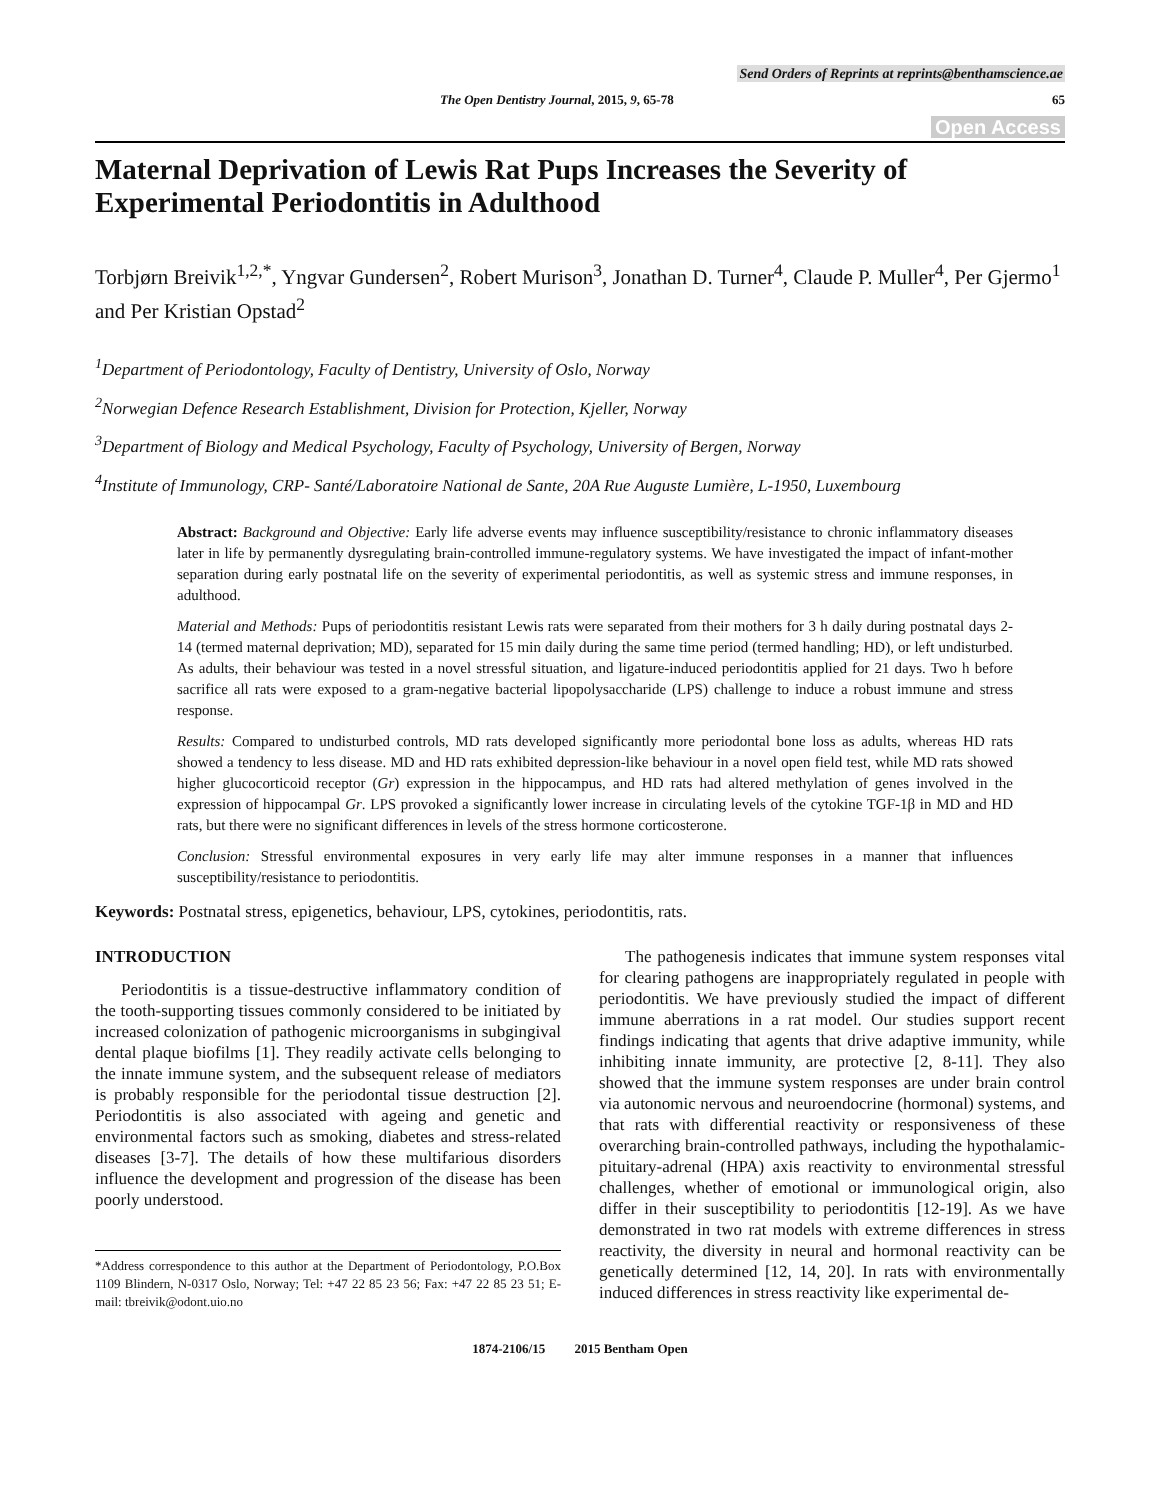Send Orders of Reprints at reprints@benthamscience.ae
The Open Dentistry Journal, 2015, 9, 65-78 65
Open Access
Maternal Deprivation of Lewis Rat Pups Increases the Severity of Experimental Periodontitis in Adulthood
Torbjørn Breivik<sup>1,2,*</sup>, Yngvar Gundersen<sup>2</sup>, Robert Murison<sup>3</sup>, Jonathan D. Turner<sup>4</sup>, Claude P. Muller<sup>4</sup>, Per Gjermo<sup>1</sup> and Per Kristian Opstad<sup>2</sup>
<sup>1</sup> Department of Periodontology, Faculty of Dentistry, University of Oslo, Norway
<sup>2</sup> Norwegian Defence Research Establishment, Division for Protection, Kjeller, Norway
<sup>3</sup> Department of Biology and Medical Psychology, Faculty of Psychology, University of Bergen, Norway
<sup>4</sup> Institute of Immunology, CRP- Santé/Laboratoire National de Sante, 20A Rue Auguste Lumière, L-1950, Luxembourg
Abstract: Background and Objective: Early life adverse events may influence susceptibility/resistance to chronic inflammatory diseases later in life by permanently dysregulating brain-controlled immune-regulatory systems. We have investigated the impact of infant-mother separation during early postnatal life on the severity of experimental periodontitis, as well as systemic stress and immune responses, in adulthood.
Material and Methods: Pups of periodontitis resistant Lewis rats were separated from their mothers for 3 h daily during postnatal days 2-14 (termed maternal deprivation; MD), separated for 15 min daily during the same time period (termed handling; HD), or left undisturbed. As adults, their behaviour was tested in a novel stressful situation, and ligature-induced periodontitis applied for 21 days. Two h before sacrifice all rats were exposed to a gram-negative bacterial lipopolysaccharide (LPS) challenge to induce a robust immune and stress response.
Results: Compared to undisturbed controls, MD rats developed significantly more periodontal bone loss as adults, whereas HD rats showed a tendency to less disease. MD and HD rats exhibited depression-like behaviour in a novel open field test, while MD rats showed higher glucocorticoid receptor (Gr) expression in the hippocampus, and HD rats had altered methylation of genes involved in the expression of hippocampal Gr. LPS provoked a significantly lower increase in circulating levels of the cytokine TGF-1β in MD and HD rats, but there were no significant differences in levels of the stress hormone corticosterone.
Conclusion: Stressful environmental exposures in very early life may alter immune responses in a manner that influences susceptibility/resistance to periodontitis.
Keywords: Postnatal stress, epigenetics, behaviour, LPS, cytokines, periodontitis, rats.
INTRODUCTION
Periodontitis is a tissue-destructive inflammatory condition of the tooth-supporting tissues commonly considered to be initiated by increased colonization of pathogenic microorganisms in subgingival dental plaque biofilms [1]. They readily activate cells belonging to the innate immune system, and the subsequent release of mediators is probably responsible for the periodontal tissue destruction [2]. Periodontitis is also associated with ageing and genetic and environmental factors such as smoking, diabetes and stress-related diseases [3-7]. The details of how these multifarious disorders influence the development and progression of the disease has been poorly understood.
*Address correspondence to this author at the Department of Periodontology, P.O.Box 1109 Blindern, N-0317 Oslo, Norway; Tel: +47 22 85 23 56; Fax: +47 22 85 23 51; E-mail: tbreivik@odont.uio.no
The pathogenesis indicates that immune system responses vital for clearing pathogens are inappropriately regulated in people with periodontitis. We have previously studied the impact of different immune aberrations in a rat model. Our studies support recent findings indicating that agents that drive adaptive immunity, while inhibiting innate immunity, are protective [2, 8-11]. They also showed that the immune system responses are under brain control via autonomic nervous and neuroendocrine (hormonal) systems, and that rats with differential reactivity or responsiveness of these overarching brain-controlled pathways, including the hypothalamic-pituitary-adrenal (HPA) axis reactivity to environmental stressful challenges, whether of emotional or immunological origin, also differ in their susceptibility to periodontitis [12-19]. As we have demonstrated in two rat models with extreme differences in stress reactivity, the diversity in neural and hormonal reactivity can be genetically determined [12, 14, 20]. In rats with environmentally induced differences in stress reactivity like experimental de-
1874-2106/15 2015 Bentham Open